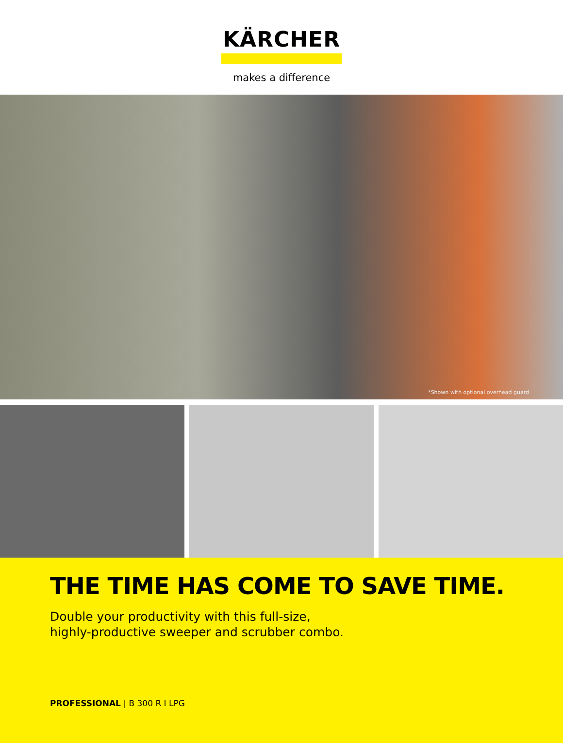KÄRCHER
makes a difference
*Shown with optional overhead guard
THE TIME HAS COME TO SAVE TIME.
Double your productivity with this full-size,
highly-productive sweeper and scrubber combo.
PROFESSIONAL | B 300 R I LPG